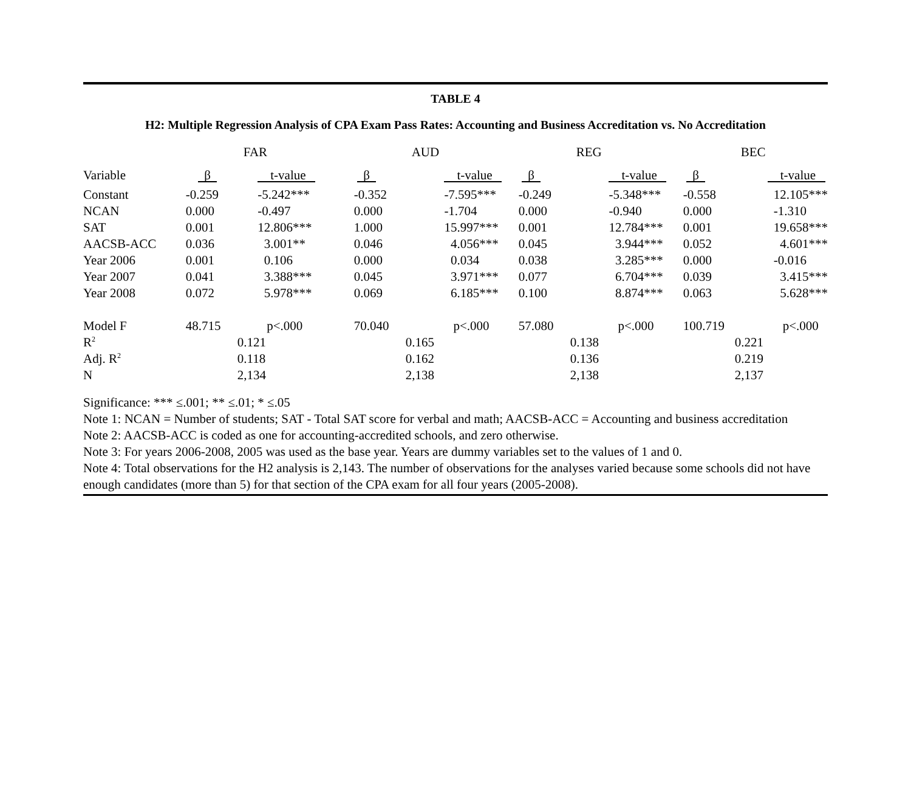TABLE 4
H2: Multiple Regression Analysis of CPA Exam Pass Rates: Accounting and Business Accreditation vs. No Accreditation
| | FAR | | AUD | | REG | | BEC | |
| Variable | β | t-value | β | t-value | β | t-value | β | t-value |
| Constant | -0.259 | -5.242*** | -0.352 | -7.595*** | -0.249 | -5.348*** | -0.558 | 12.105*** |
| NCAN | 0.000 | -0.497 | 0.000 | -1.704 | 0.000 | -0.940 | 0.000 | -1.310 |
| SAT | 0.001 | 12.806*** | 1.000 | 15.997*** | 0.001 | 12.784*** | 0.001 | 19.658*** |
| AACSB-ACC | 0.036 | 3.001** | 0.046 | 4.056*** | 0.045 | 3.944*** | 0.052 | 4.601*** |
| Year 2006 | 0.001 | 0.106 | 0.000 | 0.034 | 0.038 | 3.285*** | 0.000 | -0.016 |
| Year 2007 | 0.041 | 3.388*** | 0.045 | 3.971*** | 0.077 | 6.704*** | 0.039 | 3.415*** |
| Year 2008 | 0.072 | 5.978*** | 0.069 | 6.185*** | 0.100 | 8.874*** | 0.063 | 5.628*** |
| Model F | 48.715 | p<.000 | 70.040 | p<.000 | 57.080 | p<.000 | 100.719 | p<.000 |
| R<sup>2</sup> | 0.121 | | 0.165 | | 0.138 | | 0.221 | |
| Adj. R<sup>2</sup> | 0.118 | | 0.162 | | 0.136 | | 0.219 | |
| N | 2,134 | | 2,138 | | 2,138 | | 2,137 | |
Significance: *** ≤.001; ** ≤.01; * ≤.05
Note 1: NCAN = Number of students; SAT - Total SAT score for verbal and math; AACSB-ACC = Accounting and business accreditation
Note 2: AACSB-ACC is coded as one for accounting-accredited schools, and zero otherwise.
Note 3: For years 2006-2008, 2005 was used as the base year. Years are dummy variables set to the values of 1 and 0.
Note 4: Total observations for the H2 analysis is 2,143. The number of observations for the analyses varied because some schools did not have enough candidates (more than 5) for that section of the CPA exam for all four years (2005-2008).